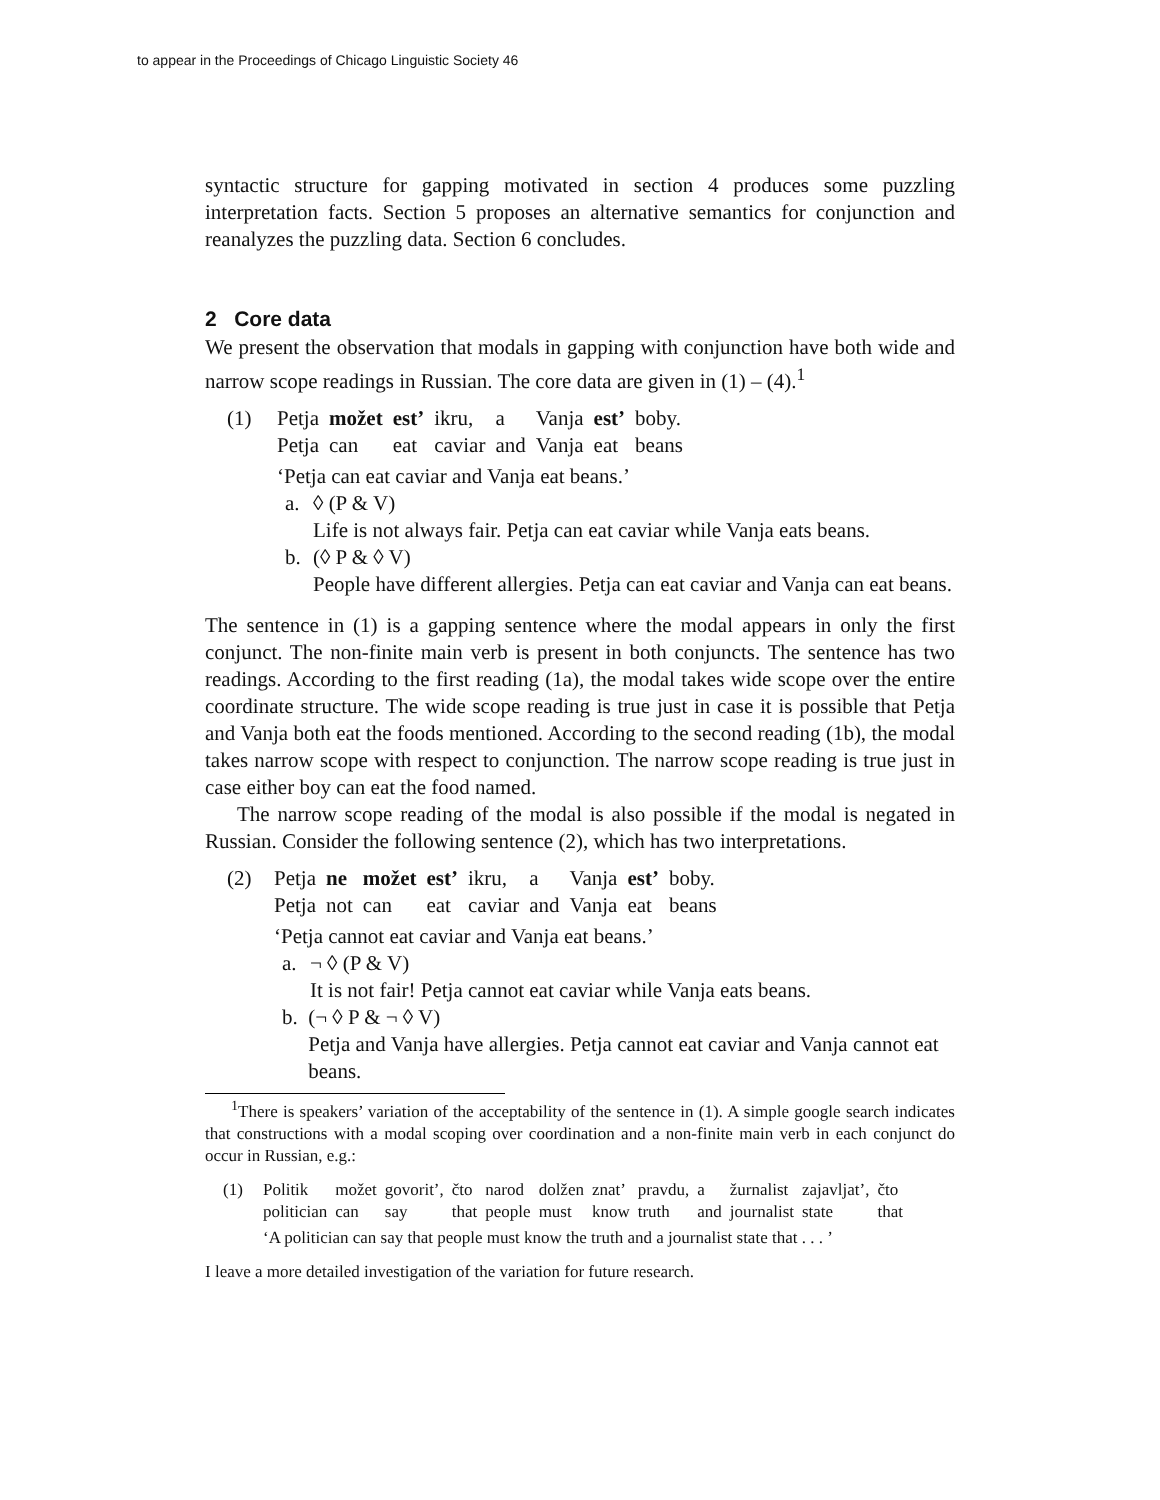to appear in the Proceedings of Chicago Linguistic Society 46
syntactic structure for gapping motivated in section 4 produces some puzzling interpretation facts. Section 5 proposes an alternative semantics for conjunction and reanalyzes the puzzling data. Section 6 concludes.
2 Core data
We present the observation that modals in gapping with conjunction have both wide and narrow scope readings in Russian. The core data are given in (1) – (4).<sup>1</sup>
(1)
| Petja | možet | est’ | ikru, | a | Vanja | est’ | boby. |
| Petja | can | eat | caviar | and | Vanja | eat | beans |
‘Petja can eat caviar and Vanja eat beans.’
a. ◊ (P & V)
Life is not always fair. Petja can eat caviar while Vanja eats beans.
b. (◊ P & ◊ V)
People have different allergies. Petja can eat caviar and Vanja can eat beans.
The sentence in (1) is a gapping sentence where the modal appears in only the first conjunct. The non-finite main verb is present in both conjuncts. The sentence has two readings. According to the first reading (1a), the modal takes wide scope over the entire coordinate structure. The wide scope reading is true just in case it is possible that Petja and Vanja both eat the foods mentioned. According to the second reading (1b), the modal takes narrow scope with respect to conjunction. The narrow scope reading is true just in case either boy can eat the food named.
The narrow scope reading of the modal is also possible if the modal is negated in Russian. Consider the following sentence (2), which has two interpretations.
(2)
| Petja | ne | možet | est’ | ikru, | a | Vanja | est’ | boby. |
| Petja | not | can | eat | caviar | and | Vanja | eat | beans |
‘Petja cannot eat caviar and Vanja eat beans.’
a. ¬ ◊ (P & V)
It is not fair! Petja cannot eat caviar while Vanja eats beans.
b. (¬ ◊ P & ¬ ◊ V)
Petja and Vanja have allergies. Petja cannot eat caviar and Vanja cannot eat beans.
<sup>1</sup> There is speakers’ variation of the acceptability of the sentence in (1). A simple google search indicates that constructions with a modal scoping over coordination and a non-finite main verb in each conjunct do occur in Russian, e.g.:
(1)
| Politik | možet | govorit’, | čto | narod | dolžen | znat’ | pravdu, | a | žurnalist | zajavljat’, | čto |
| politician | can | say | that | people | must | know | truth | and | journalist | state | that |
‘A politician can say that people must know the truth and a journalist state that . . . ’
I leave a more detailed investigation of the variation for future research.